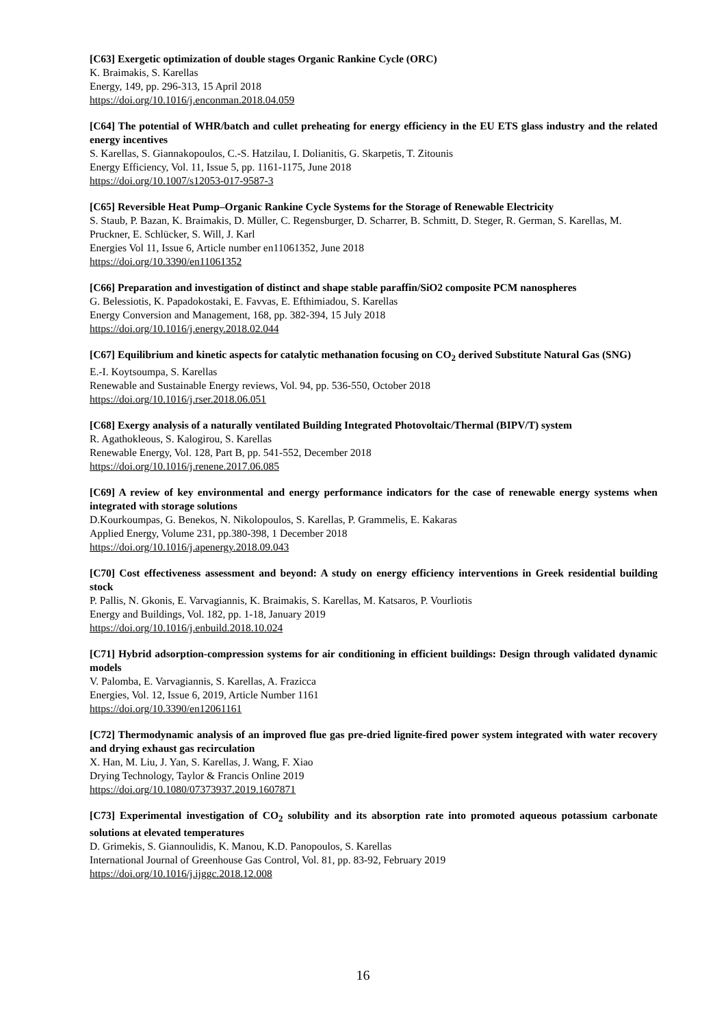[C63] Exergetic optimization of double stages Organic Rankine Cycle (ORC)
K. Braimakis, S. Karellas
Energy, 149, pp. 296-313, 15 April 2018
https://doi.org/10.1016/j.enconman.2018.04.059
[C64] The potential of WHR/batch and cullet preheating for energy efficiency in the EU ETS glass industry and the related energy incentives
S. Karellas, S. Giannakopoulos, C.-S. Hatzilau, I. Dolianitis, G. Skarpetis, T. Zitounis
Energy Efficiency, Vol. 11, Issue 5, pp. 1161-1175, June 2018
https://doi.org/10.1007/s12053-017-9587-3
[C65] Reversible Heat Pump–Organic Rankine Cycle Systems for the Storage of Renewable Electricity
S. Staub, P. Bazan, K. Braimakis, D. Müller, C. Regensburger, D. Scharrer, B. Schmitt, D. Steger, R. German, S. Karellas, M. Pruckner, E. Schlücker, S. Will, J. Karl
Energies Vol 11, Issue 6, Article number en11061352, June 2018
https://doi.org/10.3390/en11061352
[C66] Preparation and investigation of distinct and shape stable paraffin/SiO2 composite PCM nanospheres
G. Belessiotis, K. Papadokostaki, E. Favvas, E. Efthimiadou, S. Karellas
Energy Conversion and Management, 168, pp. 382-394, 15 July 2018
https://doi.org/10.1016/j.energy.2018.02.044
[C67] Equilibrium and kinetic aspects for catalytic methanation focusing on CO<sub>2</sub> derived Substitute Natural Gas (SNG)
E.-I. Koytsoumpa, S. Karellas
Renewable and Sustainable Energy reviews, Vol. 94, pp. 536-550, October 2018
https://doi.org/10.1016/j.rser.2018.06.051
[C68] Exergy analysis of a naturally ventilated Building Integrated Photovoltaic/Thermal (BIPV/T) system
R. Agathokleous, S. Kalogirou, S. Karellas
Renewable Energy, Vol. 128, Part B, pp. 541-552, December 2018
https://doi.org/10.1016/j.renene.2017.06.085
[C69] A review of key environmental and energy performance indicators for the case of renewable energy systems when integrated with storage solutions
D.Kourkoumpas, G. Benekos, N. Nikolopoulos, S. Karellas, P. Grammelis, E. Kakaras
Applied Energy, Volume 231, pp.380-398, 1 December 2018
https://doi.org/10.1016/j.apenergy.2018.09.043
[C70] Cost effectiveness assessment and beyond: A study on energy efficiency interventions in Greek residential building stock
P. Pallis, N. Gkonis, E. Varvagiannis, K. Braimakis, S. Karellas, M. Katsaros, P. Vourliotis
Energy and Buildings, Vol. 182, pp. 1-18, January 2019
https://doi.org/10.1016/j.enbuild.2018.10.024
[C71] Hybrid adsorption-compression systems for air conditioning in efficient buildings: Design through validated dynamic models
V. Palomba, E. Varvagiannis, S. Karellas, A. Frazicca
Energies, Vol. 12, Issue 6, 2019, Article Number 1161
https://doi.org/10.3390/en12061161
[C72] Thermodynamic analysis of an improved flue gas pre-dried lignite-fired power system integrated with water recovery and drying exhaust gas recirculation
X. Han, M. Liu, J. Yan, S. Karellas, J. Wang, F. Xiao
Drying Technology, Taylor & Francis Online 2019
https://doi.org/10.1080/07373937.2019.1607871
[C73] Experimental investigation of CO<sub>2</sub> solubility and its absorption rate into promoted aqueous potassium carbonate solutions at elevated temperatures
D. Grimekis, S. Giannoulidis, K. Manou, K.D. Panopoulos, S. Karellas
International Journal of Greenhouse Gas Control, Vol. 81, pp. 83-92, February 2019
https://doi.org/10.1016/j.ijggc.2018.12.008
16